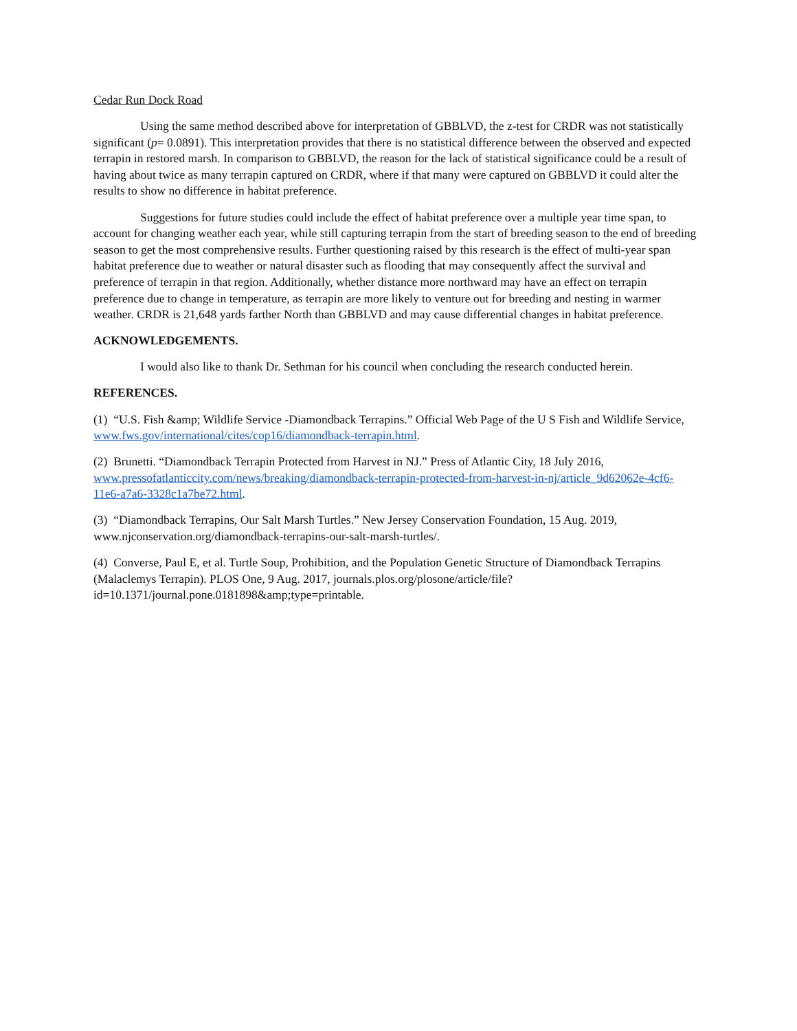Cedar Run Dock Road
Using the same method described above for interpretation of GBBLVD, the z-test for CRDR was not statistically significant (p= 0.0891). This interpretation provides that there is no statistical difference between the observed and expected terrapin in restored marsh. In comparison to GBBLVD, the reason for the lack of statistical significance could be a result of having about twice as many terrapin captured on CRDR, where if that many were captured on GBBLVD it could alter the results to show no difference in habitat preference.
Suggestions for future studies could include the effect of habitat preference over a multiple year time span, to account for changing weather each year, while still capturing terrapin from the start of breeding season to the end of breeding season to get the most comprehensive results. Further questioning raised by this research is the effect of multi-year span habitat preference due to weather or natural disaster such as flooding that may consequently affect the survival and preference of terrapin in that region. Additionally, whether distance more northward may have an effect on terrapin preference due to change in temperature, as terrapin are more likely to venture out for breeding and nesting in warmer weather. CRDR is 21,648 yards farther North than GBBLVD and may cause differential changes in habitat preference.
ACKNOWLEDGEMENTS.
I would also like to thank Dr. Sethman for his council when concluding the research conducted herein.
REFERENCES.
(1) “U.S. Fish &amp; Wildlife Service -Diamondback Terrapins.” Official Web Page of the U S Fish and Wildlife Service, www.fws.gov/international/cites/cop16/diamondback-terrapin.html.
(2) Brunetti. “Diamondback Terrapin Protected from Harvest in NJ.” Press of Atlantic City, 18 July 2016, www.pressofatlanticcity.com/news/breaking/diamondback-terrapin-protected-from-harvest-in-nj/article_9d62062e-4cf6-11e6-a7a6-3328c1a7be72.html.
(3) “Diamondback Terrapins, Our Salt Marsh Turtles.” New Jersey Conservation Foundation, 15 Aug. 2019, www.njconservation.org/diamondback-terrapins-our-salt-marsh-turtles/.
(4) Converse, Paul E, et al. Turtle Soup, Prohibition, and the Population Genetic Structure of Diamondback Terrapins (Malaclemys Terrapin). PLOS One, 9 Aug. 2017, journals.plos.org/plosone/article/file?id=10.1371/journal.pone.0181898&amp;type=printable.